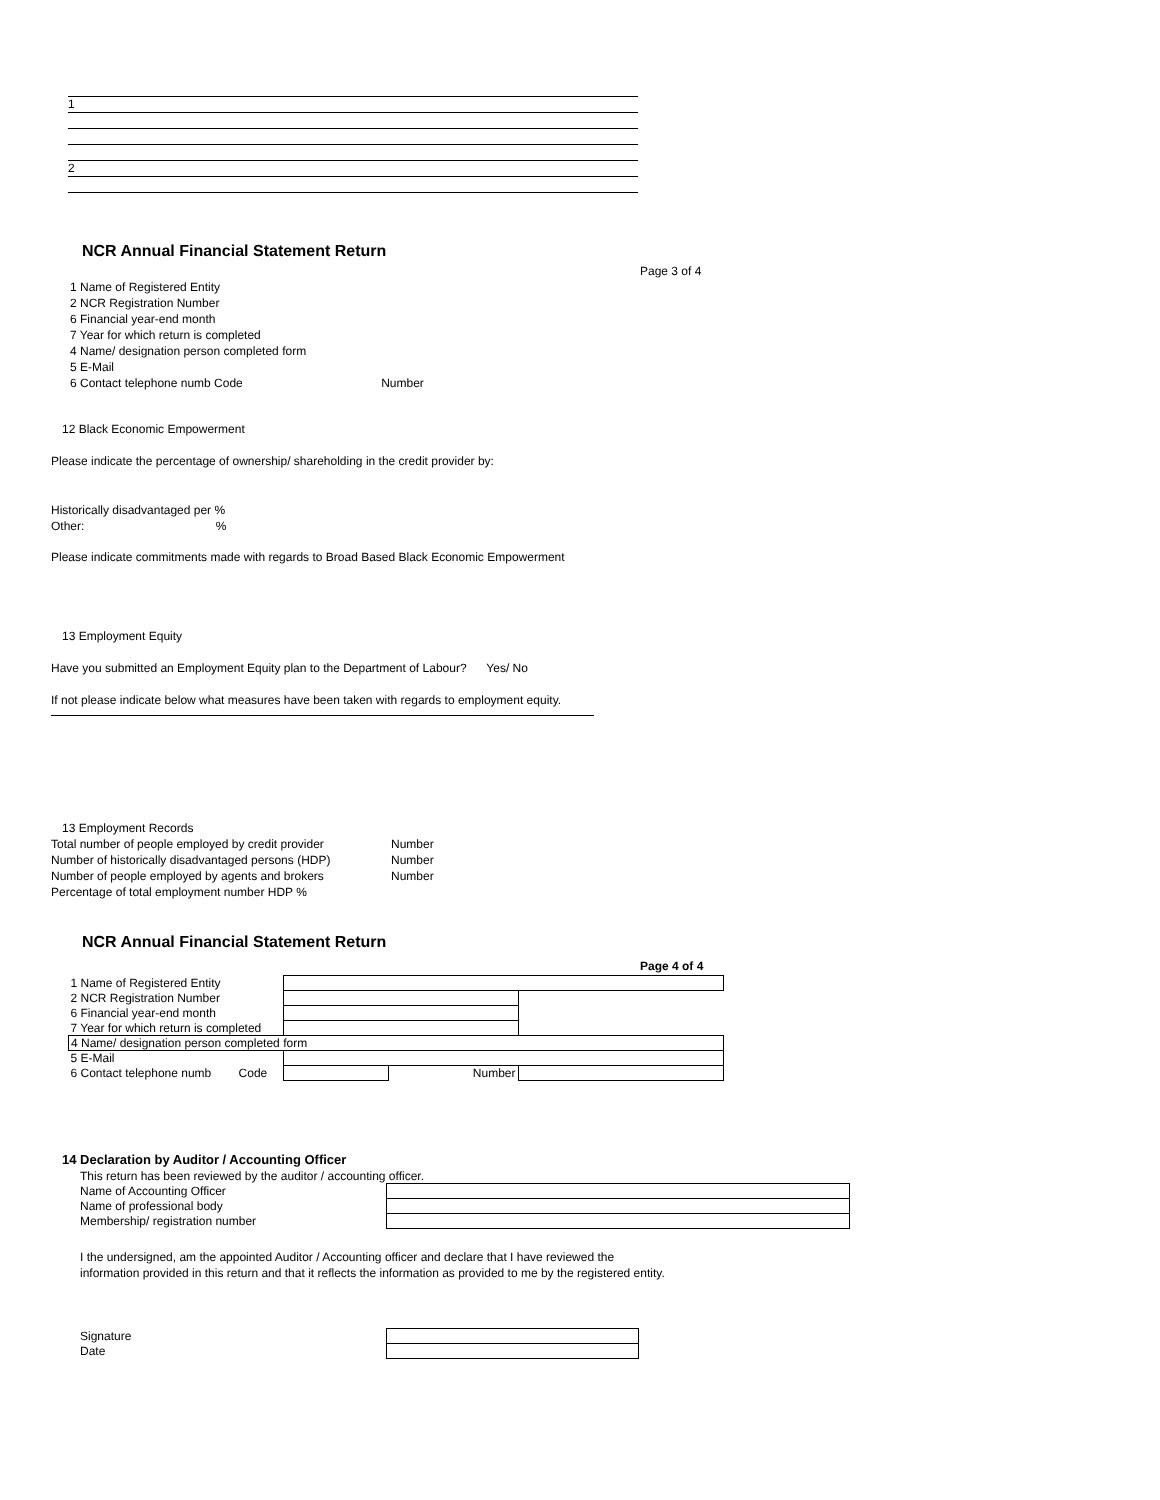1
2
NCR Annual Financial Statement Return
Page 3 of 4
1 Name of Registered Entity
2 NCR Registration Number
6 Financial year-end month
7 Year for which return is completed
4 Name/ designation person completed form
5 E-Mail
6 Contact telephone numb Code Number
12 Black Economic Empowerment
Please indicate the percentage of ownership/ shareholding in the credit provider by:
Historically disadvantaged per %
Other: %
Please indicate commitments made with regards to Broad Based Black Economic Empowerment
13 Employment Equity
Have you submitted an Employment Equity plan to the Department of Labour? Yes/ No
If not please indicate below what measures have been taken with regards to employment equity.
13 Employment Records
| Total number of people employed by credit provider | Number |
| Number of historically disadvantaged persons (HDP) | Number |
| Number of people employed by agents and brokers | Number |
| Percentage of total employment number HDP % | |
NCR Annual Financial Statement Return
Page 4 of 4
| 1 Name of Registered Entity | | | |
| 2 NCR Registration Number | | | |
| 6 Financial year-end month | | | |
| 7 Year for which return is completed | | | |
| 4 Name/ designation person completed form | | | |
| 5 E-Mail | | | |
| 6 Contact telephone numb Code | | Number | |
14 Declaration by Auditor / Accounting Officer
| This return has been reviewed by the auditor / accounting officer. | |
| Name of Accounting Officer | |
| Name of professional body | |
| Membership/ registration number | |
I the undersigned, am the appointed Auditor / Accounting officer and declare that I have reviewed the information provided in this return and that it reflects the information as provided to me by the registered entity.
| Signature | |
| Date | |